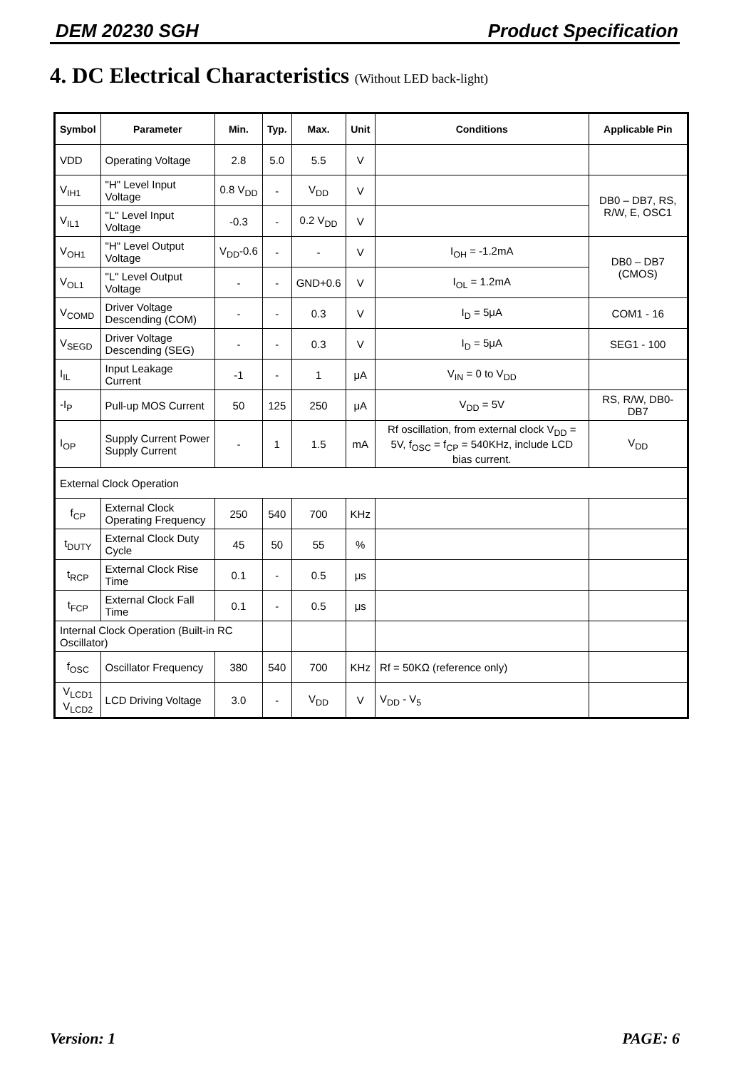DEM 20230 SGH Product Specification
4. DC Electrical Characteristics (Without LED back-light)
| Symbol | Parameter | Min. | Typ. | Max. | Unit | Conditions | Applicable Pin |
| --- | --- | --- | --- | --- | --- | --- | --- |
| VDD | Operating Voltage | 2.8 | 5.0 | 5.5 | V | | |
| V<sub>IH1</sub> | "H" Level Input Voltage | 0.8 V<sub>DD</sub> | - | V<sub>DD</sub> | V | | DB0 – DB7, RS, R/W, E, OSC1 |
| V<sub>IL1</sub> | "L" Level Input Voltage | -0.3 | - | 0.2 V<sub>DD</sub> | V | | |
| V<sub>OH1</sub> | "H" Level Output Voltage | V<sub>DD</sub>-0.6 | - | - | V | I<sub>OH</sub> = -1.2mA | DB0 – DB7 (CMOS) |
| V<sub>OL1</sub> | "L" Level Output Voltage | - | - | GND+0.6 | V | I<sub>OL</sub> = 1.2mA | |
| V<sub>COMD</sub> | Driver Voltage Descending (COM) | - | - | 0.3 | V | I<sub>D</sub> = 5μA | COM1 - 16 |
| V<sub>SEGD</sub> | Driver Voltage Descending (SEG) | - | - | 0.3 | V | I<sub>D</sub> = 5μA | SEG1 - 100 |
| I<sub>IL</sub> | Input Leakage Current | -1 | - | 1 | μA | V<sub>IN</sub> = 0 to V<sub>DD</sub> | |
| -I<sub>P</sub> | Pull-up MOS Current | 50 | 125 | 250 | μA | V<sub>DD</sub> = 5V | RS, R/W, DB0-DB7 |
| I<sub>OP</sub> | Supply Current Power Supply Current | - | 1 | 1.5 | mA | Rf oscillation, from external clock V<sub>DD</sub> = 5V, f<sub>OSC</sub> = f<sub>CP</sub> = 540KHz, include LCD bias current. | V<sub>DD</sub> |
| External Clock Operation | | | | | | | |
| f<sub>CP</sub> | External Clock Operating Frequency | 250 | 540 | 700 | KHz | | |
| t<sub>DUTY</sub> | External Clock Duty Cycle | 45 | 50 | 55 | % | | |
| t<sub>RCP</sub> | External Clock Rise Time | 0.1 | - | 0.5 | μs | | |
| t<sub>FCP</sub> | External Clock Fall Time | 0.1 | - | 0.5 | μs | | |
| Internal Clock Operation (Built-in RC Oscillator) | | | | | | | |
| f<sub>OSC</sub> | Oscillator Frequency | 380 | 540 | 700 | KHz | Rf = 50KΩ (reference only) | |
| V<sub>LCD1</sub> V<sub>LCD2</sub> | LCD Driving Voltage | 3.0 | - | V<sub>DD</sub> | V | V<sub>DD</sub> - V<sub>5</sub> | |
Version: 1 PAGE: 6